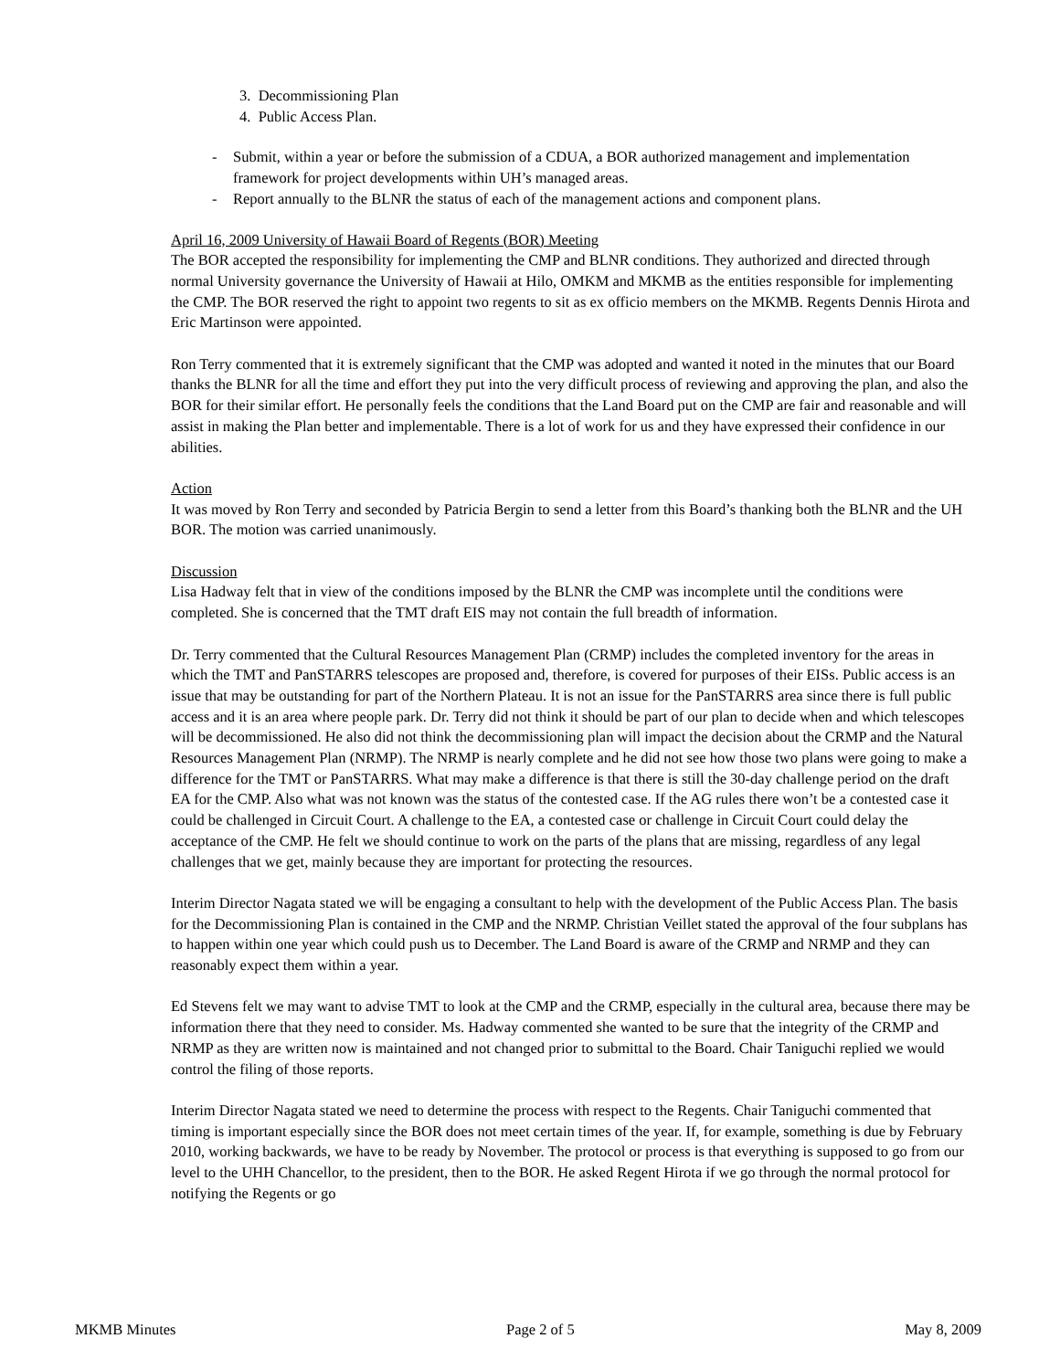3. Decommissioning Plan
4. Public Access Plan.
- Submit, within a year or before the submission of a CDUA, a BOR authorized management and implementation framework for project developments within UH’s managed areas.
- Report annually to the BLNR the status of each of the management actions and component plans.
April 16, 2009 University of Hawaii Board of Regents (BOR) Meeting
The BOR accepted the responsibility for implementing the CMP and BLNR conditions. They authorized and directed through normal University governance the University of Hawaii at Hilo, OMKM and MKMB as the entities responsible for implementing the CMP. The BOR reserved the right to appoint two regents to sit as ex officio members on the MKMB. Regents Dennis Hirota and Eric Martinson were appointed.
Ron Terry commented that it is extremely significant that the CMP was adopted and wanted it noted in the minutes that our Board thanks the BLNR for all the time and effort they put into the very difficult process of reviewing and approving the plan, and also the BOR for their similar effort. He personally feels the conditions that the Land Board put on the CMP are fair and reasonable and will assist in making the Plan better and implementable. There is a lot of work for us and they have expressed their confidence in our abilities.
Action
It was moved by Ron Terry and seconded by Patricia Bergin to send a letter from this Board’s thanking both the BLNR and the UH BOR. The motion was carried unanimously.
Discussion
Lisa Hadway felt that in view of the conditions imposed by the BLNR the CMP was incomplete until the conditions were completed. She is concerned that the TMT draft EIS may not contain the full breadth of information.
Dr. Terry commented that the Cultural Resources Management Plan (CRMP) includes the completed inventory for the areas in which the TMT and PanSTARRS telescopes are proposed and, therefore, is covered for purposes of their EISs. Public access is an issue that may be outstanding for part of the Northern Plateau. It is not an issue for the PanSTARRS area since there is full public access and it is an area where people park. Dr. Terry did not think it should be part of our plan to decide when and which telescopes will be decommissioned. He also did not think the decommissioning plan will impact the decision about the CRMP and the Natural Resources Management Plan (NRMP). The NRMP is nearly complete and he did not see how those two plans were going to make a difference for the TMT or PanSTARRS. What may make a difference is that there is still the 30-day challenge period on the draft EA for the CMP. Also what was not known was the status of the contested case. If the AG rules there won’t be a contested case it could be challenged in Circuit Court. A challenge to the EA, a contested case or challenge in Circuit Court could delay the acceptance of the CMP. He felt we should continue to work on the parts of the plans that are missing, regardless of any legal challenges that we get, mainly because they are important for protecting the resources.
Interim Director Nagata stated we will be engaging a consultant to help with the development of the Public Access Plan. The basis for the Decommissioning Plan is contained in the CMP and the NRMP. Christian Veillet stated the approval of the four subplans has to happen within one year which could push us to December. The Land Board is aware of the CRMP and NRMP and they can reasonably expect them within a year.
Ed Stevens felt we may want to advise TMT to look at the CMP and the CRMP, especially in the cultural area, because there may be information there that they need to consider. Ms. Hadway commented she wanted to be sure that the integrity of the CRMP and NRMP as they are written now is maintained and not changed prior to submittal to the Board. Chair Taniguchi replied we would control the filing of those reports.
Interim Director Nagata stated we need to determine the process with respect to the Regents. Chair Taniguchi commented that timing is important especially since the BOR does not meet certain times of the year. If, for example, something is due by February 2010, working backwards, we have to be ready by November. The protocol or process is that everything is supposed to go from our level to the UHH Chancellor, to the president, then to the BOR. He asked Regent Hirota if we go through the normal protocol for notifying the Regents or go
MKMB Minutes Page 2 of 5 May 8, 2009